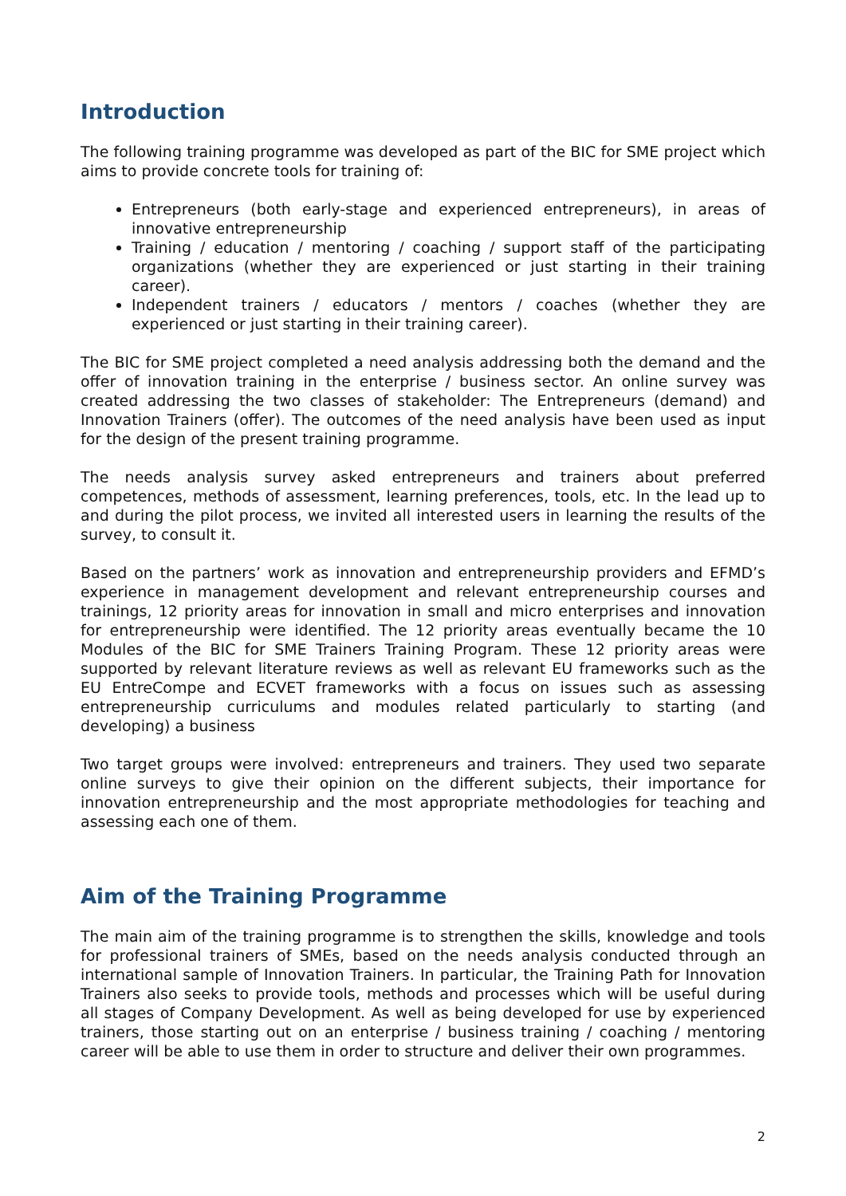Introduction
The following training programme was developed as part of the BIC for SME project which aims to provide concrete tools for training of:
Entrepreneurs (both early-stage and experienced entrepreneurs), in areas of innovative entrepreneurship
Training / education / mentoring / coaching / support staff of the participating organizations (whether they are experienced or just starting in their training career).
Independent trainers / educators / mentors / coaches (whether they are experienced or just starting in their training career).
The BIC for SME project completed a need analysis addressing both the demand and the offer of innovation training in the enterprise / business sector. An online survey was created addressing the two classes of stakeholder: The Entrepreneurs (demand) and Innovation Trainers (offer). The outcomes of the need analysis have been used as input for the design of the present training programme.
The needs analysis survey asked entrepreneurs and trainers about preferred competences, methods of assessment, learning preferences, tools, etc. In the lead up to and during the pilot process, we invited all interested users in learning the results of the survey, to consult it.
Based on the partners’ work as innovation and entrepreneurship providers and EFMD’s experience in management development and relevant entrepreneurship courses and trainings, 12 priority areas for innovation in small and micro enterprises and innovation for entrepreneurship were identified. The 12 priority areas eventually became the 10 Modules of the BIC for SME Trainers Training Program. These 12 priority areas were supported by relevant literature reviews as well as relevant EU frameworks such as the EU EntreCompe and ECVET frameworks with a focus on issues such as assessing entrepreneurship curriculums and modules related particularly to starting (and developing) a business
Two target groups were involved: entrepreneurs and trainers. They used two separate online surveys to give their opinion on the different subjects, their importance for innovation entrepreneurship and the most appropriate methodologies for teaching and assessing each one of them.
Aim of the Training Programme
The main aim of the training programme is to strengthen the skills, knowledge and tools for professional trainers of SMEs, based on the needs analysis conducted through an international sample of Innovation Trainers. In particular, the Training Path for Innovation Trainers also seeks to provide tools, methods and processes which will be useful during all stages of Company Development. As well as being developed for use by experienced trainers, those starting out on an enterprise / business training / coaching / mentoring career will be able to use them in order to structure and deliver their own programmes.
2